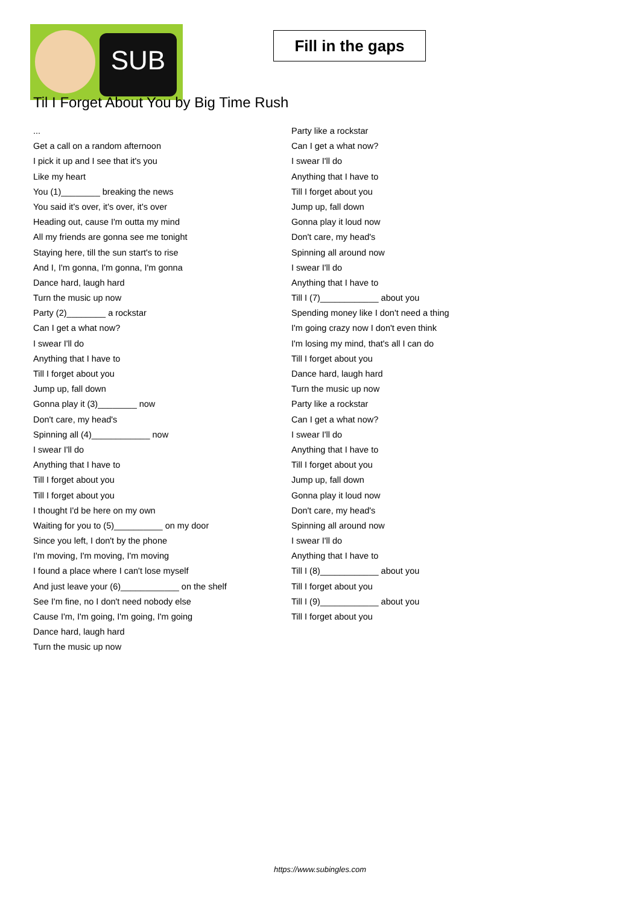SUB
Fill in the gaps
Til I Forget About You by Big Time Rush
...
Get a call on a random afternoon
I pick it up and I see that it's you
Like my heart
You (1)________ breaking the news
You said it's over, it's over, it's over
Heading out, cause I'm outta my mind
All my friends are gonna see me tonight
Staying here, till the sun start's to rise
And I, I'm gonna, I'm gonna, I'm gonna
Dance hard, laugh hard
Turn the music up now
Party (2)________ a rockstar
Can I get a what now?
I swear I'll do
Anything that I have to
Till I forget about you
Jump up, fall down
Gonna play it (3)________ now
Don't care, my head's
Spinning all (4)____________ now
I swear I'll do
Anything that I have to
Till I forget about you
Till I forget about you
I thought I'd be here on my own
Waiting for you to (5)__________ on my door
Since you left, I don't by the phone
I'm moving, I'm moving, I'm moving
I found a place where I can't lose myself
And just leave your (6)____________ on the shelf
See I'm fine, no I don't need nobody else
Cause I'm, I'm going, I'm going, I'm going
Dance hard, laugh hard
Turn the music up now
Party like a rockstar
Can I get a what now?
I swear I'll do
Anything that I have to
Till I forget about you
Jump up, fall down
Gonna play it loud now
Don't care, my head's
Spinning all around now
I swear I'll do
Anything that I have to
Till I (7)____________ about you
Spending money like I don't need a thing
I'm going crazy now I don't even think
I'm losing my mind, that's all I can do
Till I forget about you
Dance hard, laugh hard
Turn the music up now
Party like a rockstar
Can I get a what now?
I swear I'll do
Anything that I have to
Till I forget about you
Jump up, fall down
Gonna play it loud now
Don't care, my head's
Spinning all around now
I swear I'll do
Anything that I have to
Till I (8)____________ about you
Till I forget about you
Till I (9)____________ about you
Till I forget about you
https://www.subingles.com